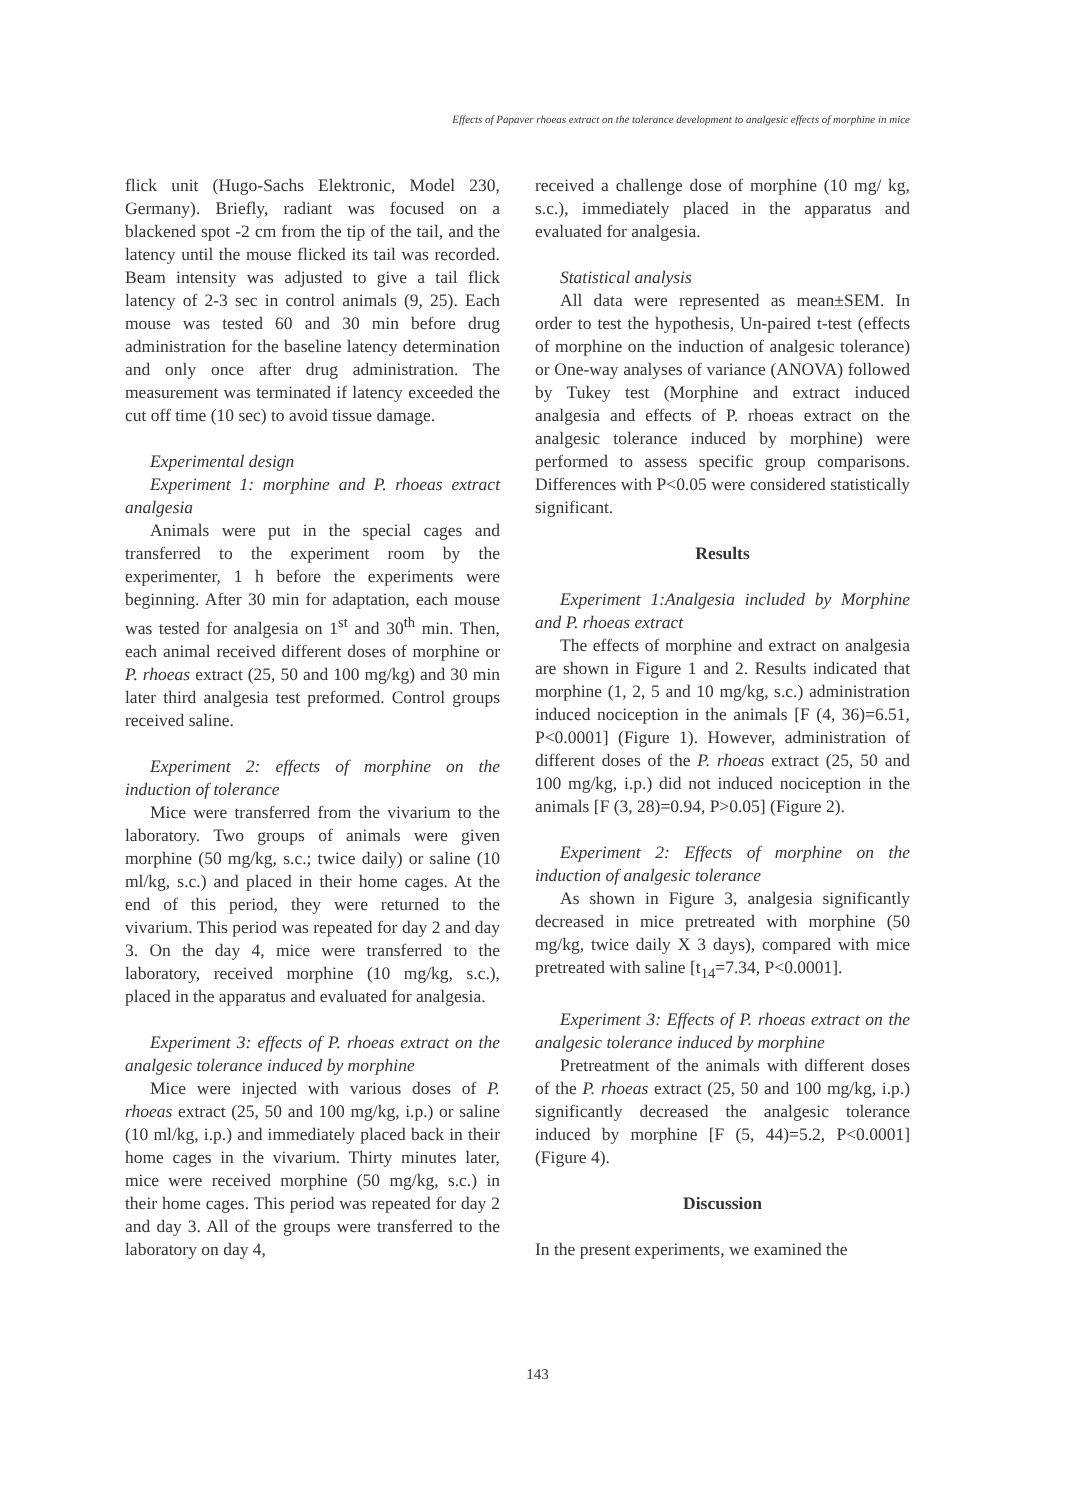Effects of Papaver rhoeas extract on the tolerance development to analgesic effects of morphine in mice
flick unit (Hugo-Sachs Elektronic, Model 230, Germany). Briefly, radiant was focused on a blackened spot -2 cm from the tip of the tail, and the latency until the mouse flicked its tail was recorded. Beam intensity was adjusted to give a tail flick latency of 2-3 sec in control animals (9, 25). Each mouse was tested 60 and 30 min before drug administration for the baseline latency determination and only once after drug administration. The measurement was terminated if latency exceeded the cut off time (10 sec) to avoid tissue damage.
Experimental design
Experiment 1: morphine and P. rhoeas extract analgesia
Animals were put in the special cages and transferred to the experiment room by the experimenter, 1 h before the experiments were beginning. After 30 min for adaptation, each mouse was tested for analgesia on 1<sup>st</sup> and 30<sup>th</sup> min. Then, each animal received different doses of morphine or P. rhoeas extract (25, 50 and 100 mg/kg) and 30 min later third analgesia test preformed. Control groups received saline.
Experiment 2: effects of morphine on the induction of tolerance
Mice were transferred from the vivarium to the laboratory. Two groups of animals were given morphine (50 mg/kg, s.c.; twice daily) or saline (10 ml/kg, s.c.) and placed in their home cages. At the end of this period, they were returned to the vivarium. This period was repeated for day 2 and day 3. On the day 4, mice were transferred to the laboratory, received morphine (10 mg/kg, s.c.), placed in the apparatus and evaluated for analgesia.
Experiment 3: effects of P. rhoeas extract on the analgesic tolerance induced by morphine
Mice were injected with various doses of P. rhoeas extract (25, 50 and 100 mg/kg, i.p.) or saline (10 ml/kg, i.p.) and immediately placed back in their home cages in the vivarium. Thirty minutes later, mice were received morphine (50 mg/kg, s.c.) in their home cages. This period was repeated for day 2 and day 3. All of the groups were transferred to the laboratory on day 4,
received a challenge dose of morphine (10 mg/ kg, s.c.), immediately placed in the apparatus and evaluated for analgesia.
Statistical analysis
All data were represented as mean±SEM. In order to test the hypothesis, Un-paired t-test (effects of morphine on the induction of analgesic tolerance) or One-way analyses of variance (ANOVA) followed by Tukey test (Morphine and extract induced analgesia and effects of P. rhoeas extract on the analgesic tolerance induced by morphine) were performed to assess specific group comparisons. Differences with P<0.05 were considered statistically significant.
Results
Experiment 1:Analgesia included by Morphine and P. rhoeas extract
The effects of morphine and extract on analgesia are shown in Figure 1 and 2. Results indicated that morphine (1, 2, 5 and 10 mg/kg, s.c.) administration induced nociception in the animals [F (4, 36)=6.51, P<0.0001] (Figure 1). However, administration of different doses of the P. rhoeas extract (25, 50 and 100 mg/kg, i.p.) did not induced nociception in the animals [F (3, 28)=0.94, P>0.05] (Figure 2).
Experiment 2: Effects of morphine on the induction of analgesic tolerance
As shown in Figure 3, analgesia significantly decreased in mice pretreated with morphine (50 mg/kg, twice daily X 3 days), compared with mice pretreated with saline [t<sub>14</sub>=7.34, P<0.0001].
Experiment 3: Effects of P. rhoeas extract on the analgesic tolerance induced by morphine
Pretreatment of the animals with different doses of the P. rhoeas extract (25, 50 and 100 mg/kg, i.p.) significantly decreased the analgesic tolerance induced by morphine [F (5, 44)=5.2, P<0.0001] (Figure 4).
Discussion
In the present experiments, we examined the
143